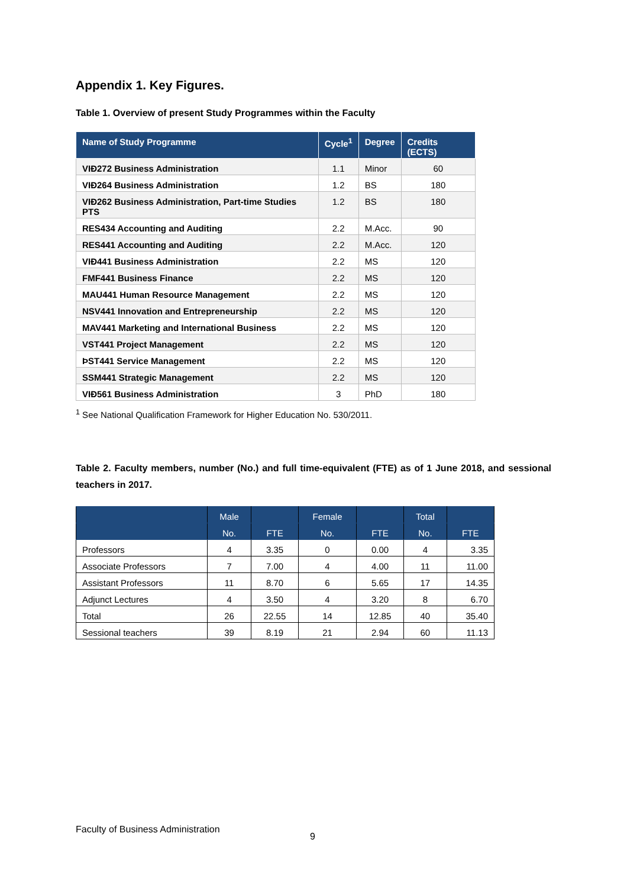Appendix 1. Key Figures.
Table 1. Overview of present Study Programmes within the Faculty
| Name of Study Programme | Cycle<sup>1</sup> | Degree | Credits (ECTS) |
| --- | --- | --- | --- |
| VIÐ272 Business Administration | 1.1 | Minor | 60 |
| VIÐ264 Business Administration | 1.2 | BS | 180 |
| VIÐ262 Business Administration, Part-time Studies PTS | 1.2 | BS | 180 |
| RES434 Accounting and Auditing | 2.2 | M.Acc. | 90 |
| RES441 Accounting and Auditing | 2.2 | M.Acc. | 120 |
| VIÐ441 Business Administration | 2.2 | MS | 120 |
| FMF441 Business Finance | 2.2 | MS | 120 |
| MAU441 Human Resource Management | 2.2 | MS | 120 |
| NSV441 Innovation and Entrepreneurship | 2.2 | MS | 120 |
| MAV441 Marketing and International Business | 2.2 | MS | 120 |
| VST441 Project Management | 2.2 | MS | 120 |
| ÞST441 Service Management | 2.2 | MS | 120 |
| SSM441 Strategic Management | 2.2 | MS | 120 |
| VIÐ561 Business Administration | 3 | PhD | 180 |
<sup>1</sup> See National Qualification Framework for Higher Education No. 530/2011.
Table 2. Faculty members, number (No.) and full time-equivalent (FTE) as of 1 June 2018, and sessional teachers in 2017.
| | Male | | Female | | Total | |
| --- | --- | --- | --- | --- | --- | --- |
| | No. | FTE | No. | FTE | No. | FTE |
| Professors | 4 | 3.35 | 0 | 0.00 | 4 | 3.35 |
| Associate Professors | 7 | 7.00 | 4 | 4.00 | 11 | 11.00 |
| Assistant Professors | 11 | 8.70 | 6 | 5.65 | 17 | 14.35 |
| Adjunct Lectures | 4 | 3.50 | 4 | 3.20 | 8 | 6.70 |
| Total | 26 | 22.55 | 14 | 12.85 | 40 | 35.40 |
| Sessional teachers | 39 | 8.19 | 21 | 2.94 | 60 | 11.13 |
Faculty of Business Administration
9